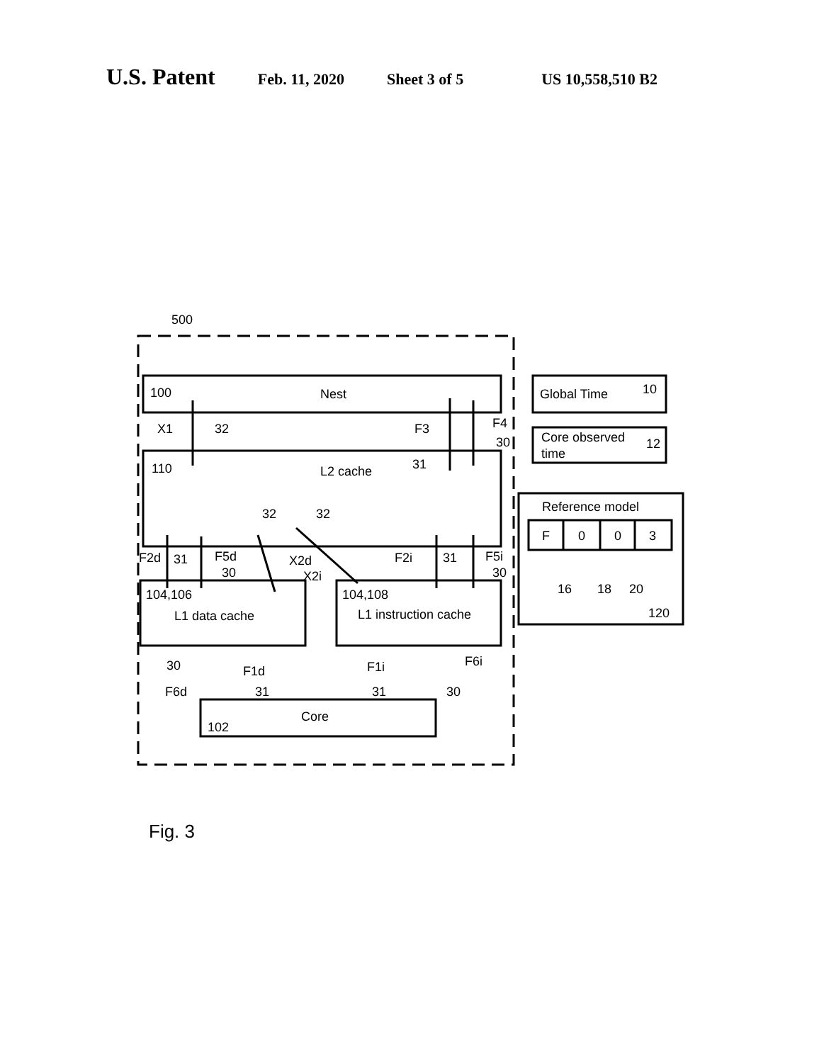U.S. Patent
Feb. 11, 2020 Sheet 3 of 5 US 10,558,510 B2
500
100
Nest
Global Time
10
Core observed
time
12
X1
32
F3
F4
30
110
L2 cache
31
32
32
Reference model
F
0
0
3
16
18
20
120
F2d
31
F5d
30
X2d
X2i
F2i
31
F5i
30
104,106
L1 data cache
104,108
L1 instruction cache
30
F1d
F6d
31
F1i
F6i
31
30
Core
102
Fig. 3